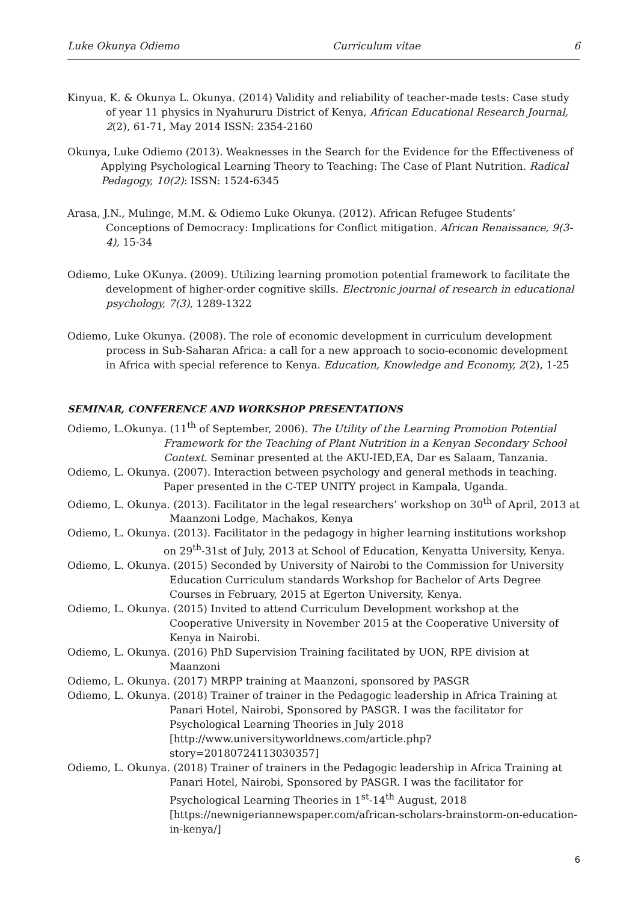Luke Okunya Odiemo Curriculum vitae 6
Kinyua, K. & Okunya L. Okunya. (2014) Validity and reliability of teacher-made tests: Case study of year 11 physics in Nyahururu District of Kenya, African Educational Research Journal, 2(2), 61-71, May 2014 ISSN: 2354-2160
Okunya, Luke Odiemo (2013). Weaknesses in the Search for the Evidence for the Effectiveness of Applying Psychological Learning Theory to Teaching: The Case of Plant Nutrition. Radical Pedagogy, 10(2): ISSN: 1524-6345
Arasa, J.N., Mulinge, M.M. & Odiemo Luke Okunya. (2012). African Refugee Students’ Conceptions of Democracy: Implications for Conflict mitigation. African Renaissance, 9(3-4), 15-34
Odiemo, Luke OKunya. (2009). Utilizing learning promotion potential framework to facilitate the development of higher-order cognitive skills. Electronic journal of research in educational psychology, 7(3), 1289-1322
Odiemo, Luke Okunya. (2008). The role of economic development in curriculum development process in Sub-Saharan Africa: a call for a new approach to socio-economic development in Africa with special reference to Kenya. Education, Knowledge and Economy, 2(2), 1-25
SEMINAR, CONFERENCE AND WORKSHOP PRESENTATIONS
Odiemo, L.Okunya. (11<sup>th</sup> of September, 2006). The Utility of the Learning Promotion Potential
Framework for the Teaching of Plant Nutrition in a Kenyan Secondary School Context. Seminar presented at the AKU-IED,EA, Dar es Salaam, Tanzania.
Odiemo, L. Okunya. (2007). Interaction between psychology and general methods in teaching.
Paper presented in the C-TEP UNITY project in Kampala, Uganda.
Odiemo, L. Okunya. (2013). Facilitator in the legal researchers’ workshop on 30<sup>th</sup> of April, 2013 at
Maanzoni Lodge, Machakos, Kenya
Odiemo, L. Okunya. (2013). Facilitator in the pedagogy in higher learning institutions workshop
on 29<sup>th</sup>-31st of July, 2013 at School of Education, Kenyatta University, Kenya.
Odiemo, L. Okunya. (2015) Seconded by University of Nairobi to the Commission for University
Education Curriculum standards Workshop for Bachelor of Arts Degree Courses in February, 2015 at Egerton University, Kenya.
Odiemo, L. Okunya. (2015) Invited to attend Curriculum Development workshop at the
Cooperative University in November 2015 at the Cooperative University of Kenya in Nairobi.
Odiemo, L. Okunya. (2016) PhD Supervision Training facilitated by UON, RPE division at
Maanzoni
Odiemo, L. Okunya. (2017) MRPP training at Maanzoni, sponsored by PASGR
Odiemo, L. Okunya. (2018) Trainer of trainer in the Pedagogic leadership in Africa Training at
Panari Hotel, Nairobi, Sponsored by PASGR. I was the facilitator for Psychological Learning Theories in July 2018 [http://www.universityworldnews.com/article.php?story=20180724113030357]
Odiemo, L. Okunya. (2018) Trainer of trainers in the Pedagogic leadership in Africa Training at
Panari Hotel, Nairobi, Sponsored by PASGR. I was the facilitator for Psychological Learning Theories in 1<sup>st</sup>-14<sup>th</sup> August, 2018 [https://newnigeriannewspaper.com/african-scholars-brainstorm-on-education-in-kenya/]
6